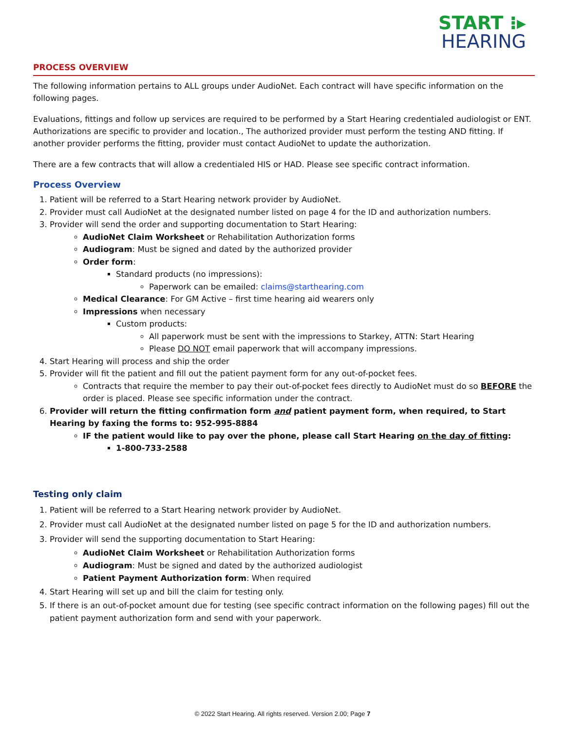START ⁝▸
HEARING
PROCESS OVERVIEW
The following information pertains to ALL groups under AudioNet. Each contract will have specific information on the following pages.
Evaluations, fittings and follow up services are required to be performed by a Start Hearing credentialed audiologist or ENT. Authorizations are specific to provider and location., The authorized provider must perform the testing AND fitting. If another provider performs the fitting, provider must contact AudioNet to update the authorization.
There are a few contracts that will allow a credentialed HIS or HAD. Please see specific contract information.
Process Overview
1. Patient will be referred to a Start Hearing network provider by AudioNet.
2. Provider must call AudioNet at the designated number listed on page 4 for the ID and authorization numbers.
3. Provider will send the order and supporting documentation to Start Hearing:
AudioNet Claim Worksheet or Rehabilitation Authorization forms
Audiogram: Must be signed and dated by the authorized provider
Order form:
Standard products (no impressions):
Paperwork can be emailed: claims@starthearing.com
Medical Clearance: For GM Active – first time hearing aid wearers only
Impressions when necessary
Custom products:
All paperwork must be sent with the impressions to Starkey, ATTN: Start Hearing
Please DO NOT email paperwork that will accompany impressions.
4. Start Hearing will process and ship the order
5. Provider will fit the patient and fill out the patient payment form for any out-of-pocket fees.
Contracts that require the member to pay their out-of-pocket fees directly to AudioNet must do so BEFORE the order is placed. Please see specific information under the contract.
6. Provider will return the fitting confirmation form and patient payment form, when required, to Start Hearing by faxing the forms to: 952-995-8884
IF the patient would like to pay over the phone, please call Start Hearing on the day of fitting:
1-800-733-2588
Testing only claim
1. Patient will be referred to a Start Hearing network provider by AudioNet.
2. Provider must call AudioNet at the designated number listed on page 5 for the ID and authorization numbers.
3. Provider will send the supporting documentation to Start Hearing:
AudioNet Claim Worksheet or Rehabilitation Authorization forms
Audiogram: Must be signed and dated by the authorized audiologist
Patient Payment Authorization form: When required
4. Start Hearing will set up and bill the claim for testing only.
5. If there is an out-of-pocket amount due for testing (see specific contract information on the following pages) fill out the patient payment authorization form and send with your paperwork.
© 2022 Start Hearing. All rights reserved. Version 2.00; Page 7